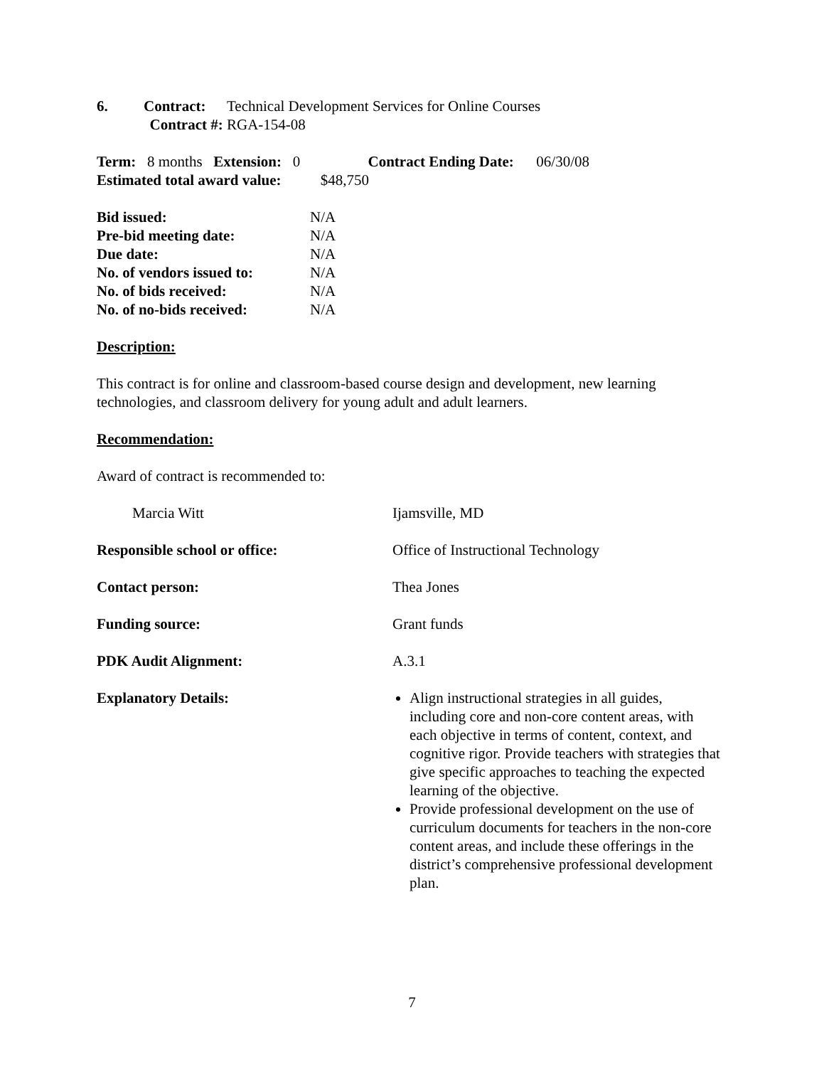6. Contract: Technical Development Services for Online Courses
Contract #: RGA-154-08
Term: 8 months Extension: 0 Contract Ending Date: 06/30/08
Estimated total award value: $48,750
Bid issued: N/A
Pre-bid meeting date: N/A
Due date: N/A
No. of vendors issued to: N/A
No. of bids received: N/A
No. of no-bids received: N/A
Description:
This contract is for online and classroom-based course design and development, new learning technologies, and classroom delivery for young adult and adult learners.
Recommendation:
Award of contract is recommended to:
Marcia Witt Ijamsville, MD
Responsible school or office: Office of Instructional Technology
Contact person: Thea Jones
Funding source: Grant funds
PDK Audit Alignment: A.3.1
Explanatory Details: Align instructional strategies in all guides, including core and non-core content areas, with each objective in terms of content, context, and cognitive rigor. Provide teachers with strategies that give specific approaches to teaching the expected learning of the objective.
Provide professional development on the use of curriculum documents for teachers in the non-core content areas, and include these offerings in the district’s comprehensive professional development plan.
7